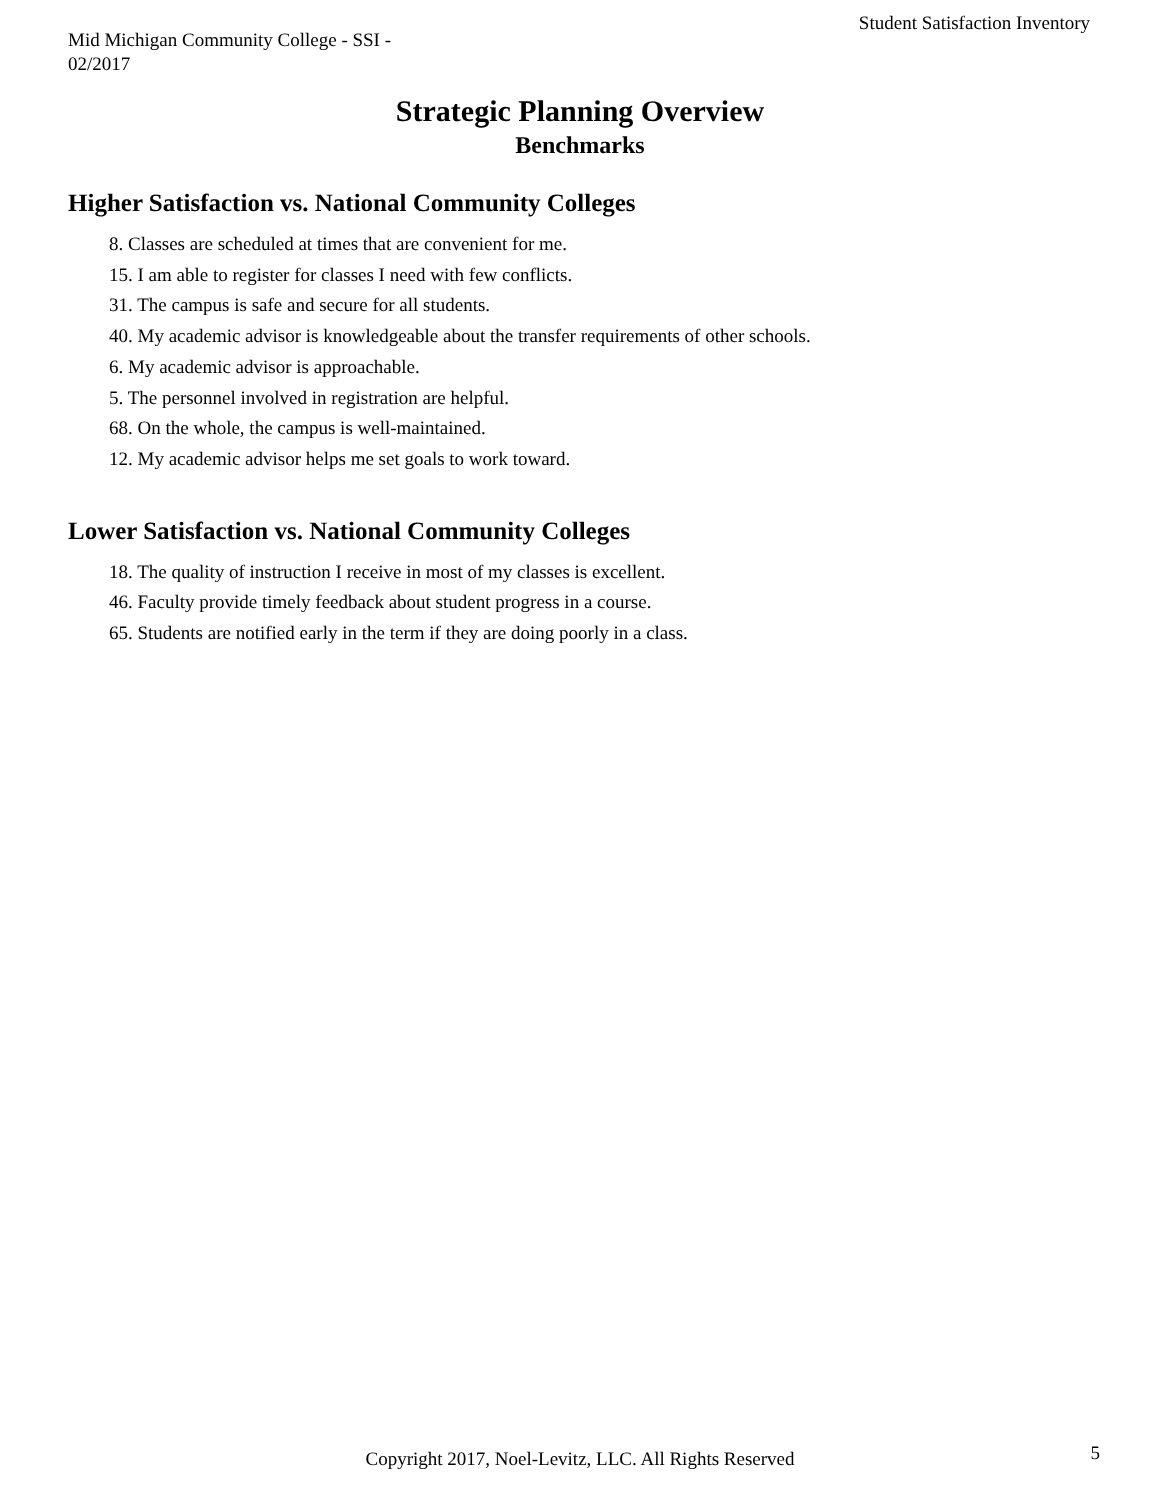Mid Michigan Community College - SSI - 02/2017
Student Satisfaction Inventory
Strategic Planning Overview
Benchmarks
Higher Satisfaction vs. National Community Colleges
8. Classes are scheduled at times that are convenient for me.
15. I am able to register for classes I need with few conflicts.
31. The campus is safe and secure for all students.
40. My academic advisor is knowledgeable about the transfer requirements of other schools.
6. My academic advisor is approachable.
5. The personnel involved in registration are helpful.
68. On the whole, the campus is well-maintained.
12. My academic advisor helps me set goals to work toward.
Lower Satisfaction vs. National Community Colleges
18. The quality of instruction I receive in most of my classes is excellent.
46. Faculty provide timely feedback about student progress in a course.
65. Students are notified early in the term if they are doing poorly in a class.
Copyright 2017, Noel-Levitz, LLC. All Rights Reserved
5